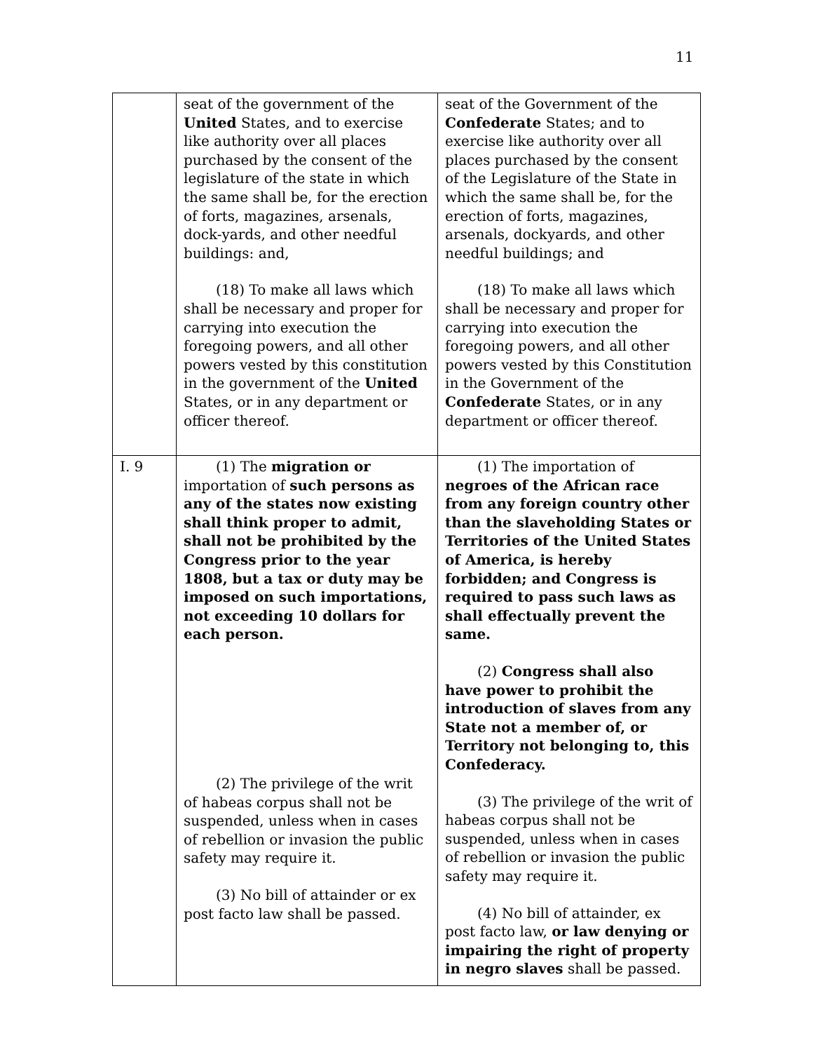11
| | seat of the government of the United States, and to exercise like authority over all places purchased by the consent of the legislature of the state in which the same shall be, for the erection of forts, magazines, arsenals, dock-yards, and other needful buildings: and, (18) To make all laws which shall be necessary and proper for carrying into execution the foregoing powers, and all other powers vested by this constitution in the government of the United States, or in any department or officer thereof. | seat of the Government of the Confederate States; and to exercise like authority over all places purchased by the consent of the Legislature of the State in which the same shall be, for the erection of forts, magazines, arsenals, dockyards, and other needful buildings; and (18) To make all laws which shall be necessary and proper for carrying into execution the foregoing powers, and all other powers vested by this Constitution in the Government of the Confederate States, or in any department or officer thereof. |
| I. 9 | (1) The migration or importation of such persons as any of the states now existing shall think proper to admit, shall not be prohibited by the Congress prior to the year 1808, but a tax or duty may be imposed on such importations, not exceeding 10 dollars for each person. (2) The privilege of the writ of habeas corpus shall not be suspended, unless when in cases of rebellion or invasion the public safety may require it. (3) No bill of attainder or ex post facto law shall be passed. | (1) The importation of negroes of the African race from any foreign country other than the slaveholding States or Territories of the United States of America, is hereby forbidden; and Congress is required to pass such laws as shall effectually prevent the same. (2) Congress shall also have power to prohibit the introduction of slaves from any State not a member of, or Territory not belonging to, this Confederacy. (3) The privilege of the writ of habeas corpus shall not be suspended, unless when in cases of rebellion or invasion the public safety may require it. (4) No bill of attainder, ex post facto law, or law denying or impairing the right of property in negro slaves shall be passed. |